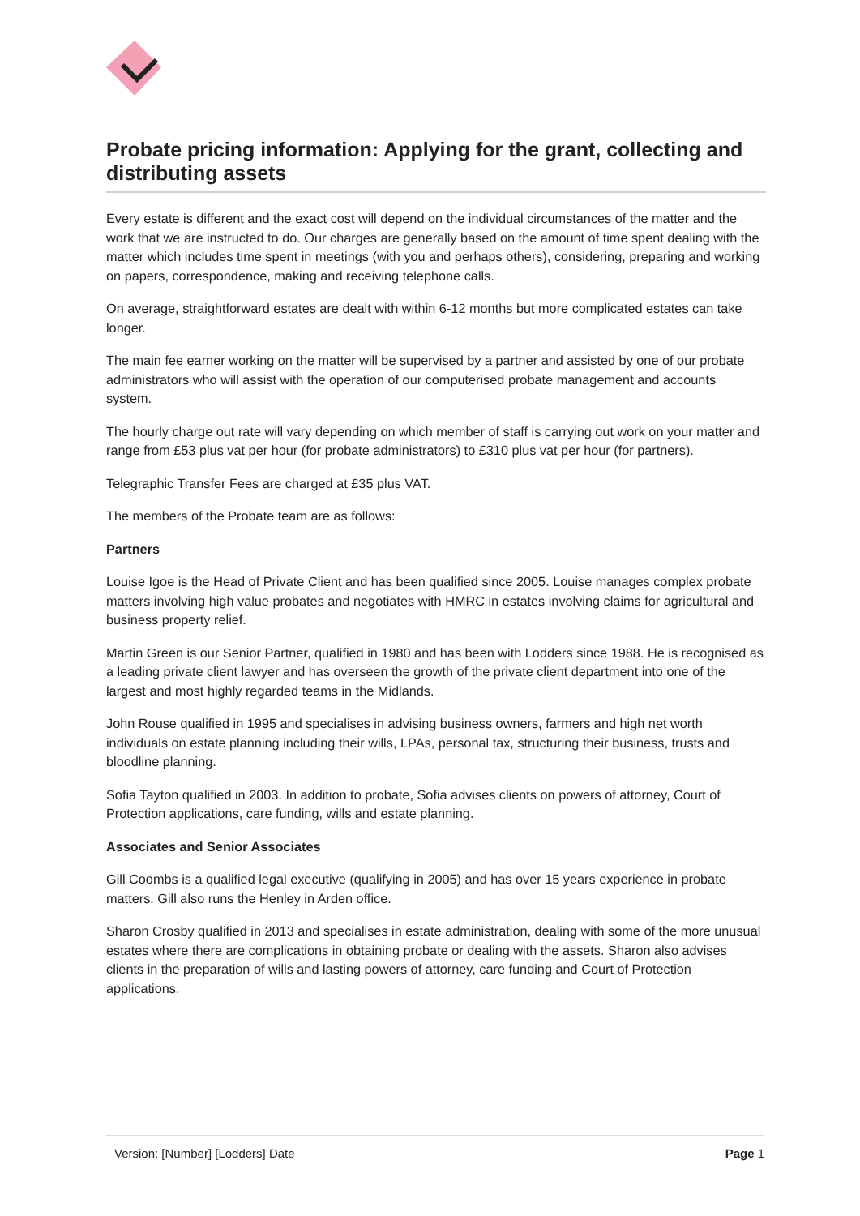Probate pricing information: Applying for the grant, collecting and distributing assets
Every estate is different and the exact cost will depend on the individual circumstances of the matter and the work that we are instructed to do. Our charges are generally based on the amount of time spent dealing with the matter which includes time spent in meetings (with you and perhaps others), considering, preparing and working on papers, correspondence, making and receiving telephone calls.
On average, straightforward estates are dealt with within 6-12 months but more complicated estates can take longer.
The main fee earner working on the matter will be supervised by a partner and assisted by one of our probate administrators who will assist with the operation of our computerised probate management and accounts system.
The hourly charge out rate will vary depending on which member of staff is carrying out work on your matter and range from £53 plus vat per hour (for probate administrators) to £310 plus vat per hour (for partners).
Telegraphic Transfer Fees are charged at £35 plus VAT.
The members of the Probate team are as follows:
Partners
Louise Igoe is the Head of Private Client and has been qualified since 2005. Louise manages complex probate matters involving high value probates and negotiates with HMRC in estates involving claims for agricultural and business property relief.
Martin Green is our Senior Partner, qualified in 1980 and has been with Lodders since 1988. He is recognised as a leading private client lawyer and has overseen the growth of the private client department into one of the largest and most highly regarded teams in the Midlands.
John Rouse qualified in 1995 and specialises in advising business owners, farmers and high net worth individuals on estate planning including their wills, LPAs, personal tax, structuring their business, trusts and bloodline planning.
Sofia Tayton qualified in 2003. In addition to probate, Sofia advises clients on powers of attorney, Court of Protection applications, care funding, wills and estate planning.
Associates and Senior Associates
Gill Coombs is a qualified legal executive (qualifying in 2005) and has over 15 years experience in probate matters. Gill also runs the Henley in Arden office.
Sharon Crosby qualified in 2013 and specialises in estate administration, dealing with some of the more unusual estates where there are complications in obtaining probate or dealing with the assets. Sharon also advises clients in the preparation of wills and lasting powers of attorney, care funding and Court of Protection applications.
Version: [Number] [Lodders] Date Page 1